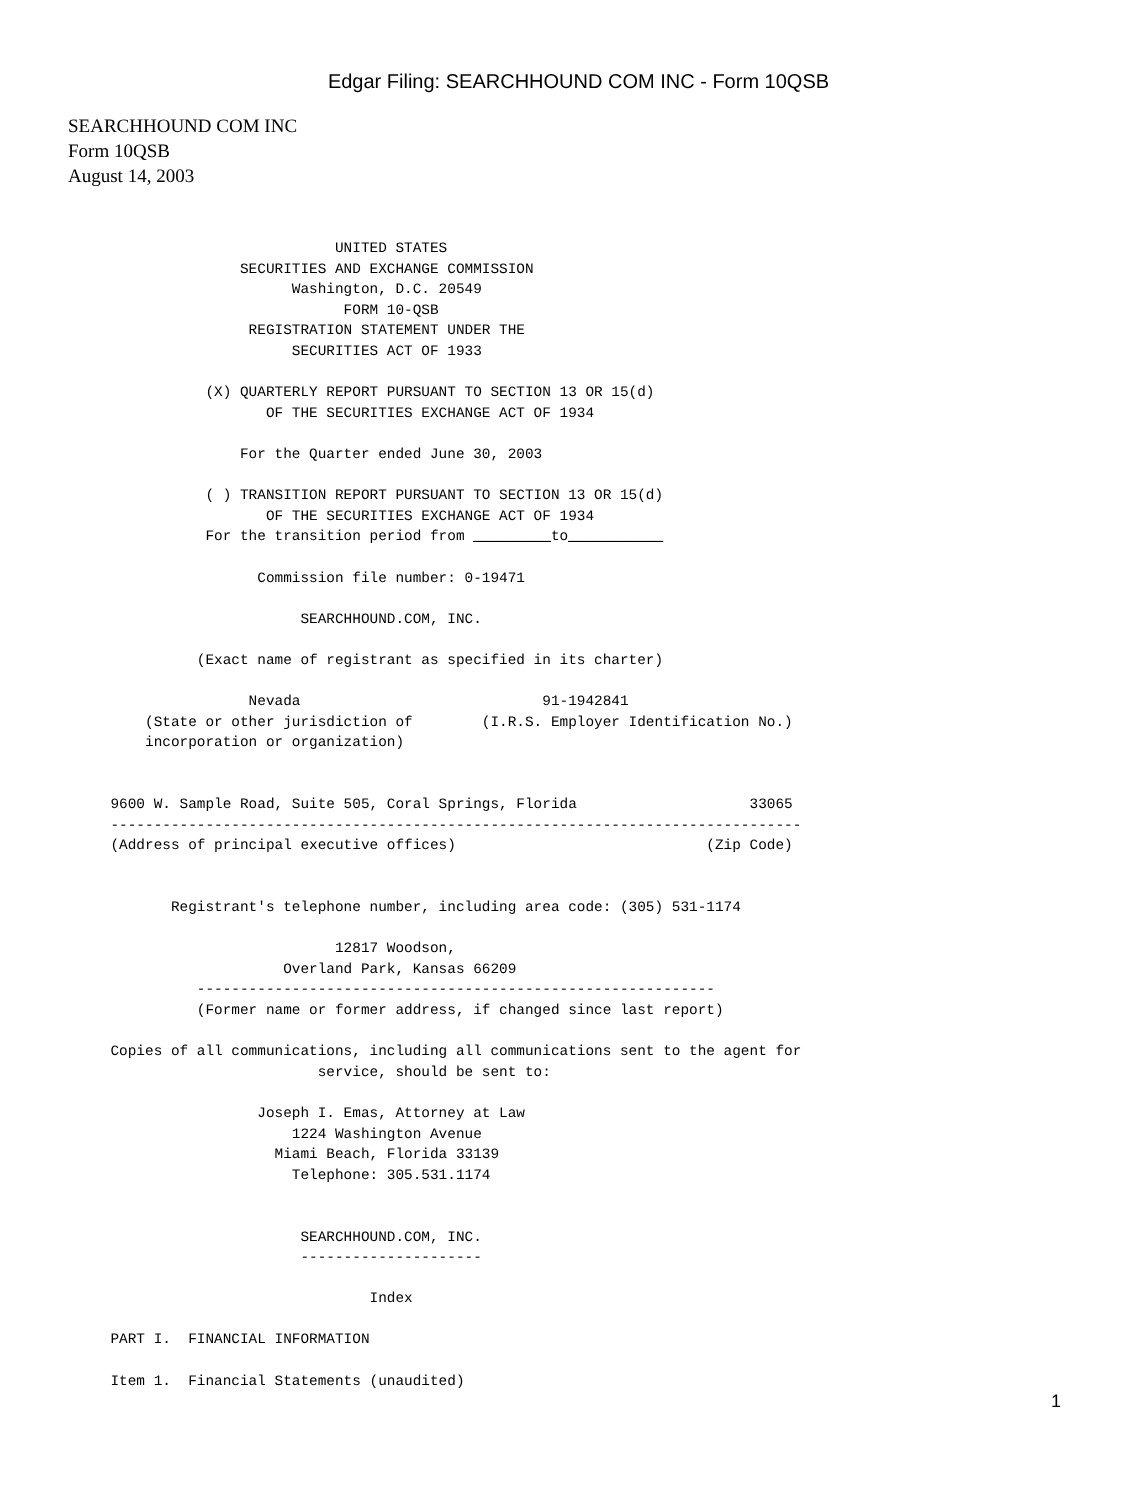Edgar Filing: SEARCHHOUND COM INC - Form 10QSB
SEARCHHOUND COM INC
Form 10QSB
August 14, 2003
                                 UNITED STATES
                      SECURITIES AND EXCHANGE COMMISSION
                            Washington, D.C. 20549
                                  FORM 10-QSB
                       REGISTRATION STATEMENT UNDER THE
                            SECURITIES ACT OF 1933

                  (X) QUARTERLY REPORT PURSUANT TO SECTION 13 OR 15(d)
                         OF THE SECURITIES EXCHANGE ACT OF 1934

                      For the Quarter ended June 30, 2003

                  ( ) TRANSITION REPORT PURSUANT TO SECTION 13 OR 15(d)
                         OF THE SECURITIES EXCHANGE ACT OF 1934
                  For the transition period from _________to___________

                        Commission file number: 0-19471

                             SEARCHHOUND.COM, INC.

                 (Exact name of registrant as specified in its charter)

                       Nevada                            91-1942841
           (State or other jurisdiction of        (I.R.S. Employer Identification No.)
           incorporation or organization)


       9600 W. Sample Road, Suite 505, Coral Springs, Florida                    33065
       --------------------------------------------------------------------------------
       (Address of principal executive offices)                             (Zip Code)


              Registrant's telephone number, including area code: (305) 531-1174

                                 12817 Woodson,
                           Overland Park, Kansas 66209
                 ------------------------------------------------------------
                 (Former name or former address, if changed since last report)

       Copies of all communications, including all communications sent to the agent for
                               service, should be sent to:

                        Joseph I. Emas, Attorney at Law
                            1224 Washington Avenue
                          Miami Beach, Florida 33139
                            Telephone: 305.531.1174


                             SEARCHHOUND.COM, INC.
                             ---------------------

                                     Index

       PART I.  FINANCIAL INFORMATION

       Item 1.  Financial Statements (unaudited)
1